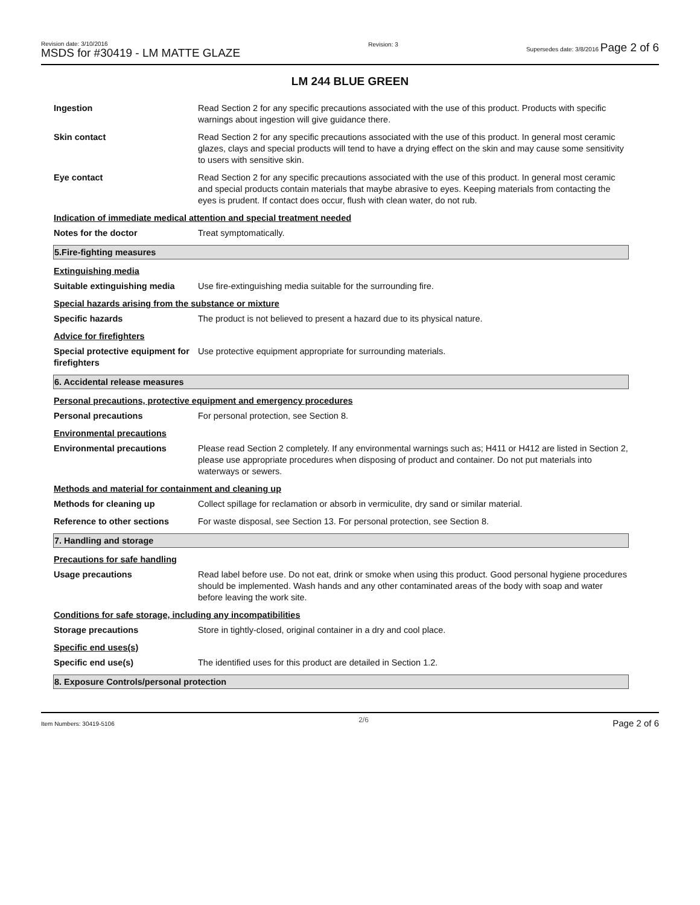Revision date: 3/10/2016
MSDS for #30419 - LM MATTE GLAZE
Revision: 3 Supersedes date: 3/8/2016 Page 2 of 6
LM 244 BLUE GREEN
Ingestion Read Section 2 for any specific precautions associated with the use of this product. Products with specific warnings about ingestion will give guidance there.
Skin contact Read Section 2 for any specific precautions associated with the use of this product. In general most ceramic glazes, clays and special products will tend to have a drying effect on the skin and may cause some sensitivity to users with sensitive skin.
Eye contact Read Section 2 for any specific precautions associated with the use of this product. In general most ceramic and special products contain materials that maybe abrasive to eyes. Keeping materials from contacting the eyes is prudent. If contact does occur, flush with clean water, do not rub.
Indication of immediate medical attention and special treatment needed
Notes for the doctor Treat symptomatically.
5.Fire-fighting measures
Extinguishing media
Suitable extinguishing media
Use fire-extinguishing media suitable for the surrounding fire.
Special hazards arising from the substance or mixture
Specific hazards The product is not believed to present a hazard due to its physical nature.
Advice for firefighters
Special protective equipment for firefighters
Use protective equipment appropriate for surrounding materials.
6. Accidental release measures
Personal precautions, protective equipment and emergency procedures
Personal precautions For personal protection, see Section 8.
Environmental precautions
Environmental precautions Please read Section 2 completely. If any environmental warnings such as; H411 or H412 are listed in Section 2, please use appropriate procedures when disposing of product and container. Do not put materials into waterways or sewers.
Methods and material for containment and cleaning up
Methods for cleaning up Collect spillage for reclamation or absorb in vermiculite, dry sand or similar material.
Reference to other sections For waste disposal, see Section 13. For personal protection, see Section 8.
7. Handling and storage
Precautions for safe handling
Usage precautions Read label before use. Do not eat, drink or smoke when using this product. Good personal hygiene procedures should be implemented. Wash hands and any other contaminated areas of the body with soap and water before leaving the work site.
Conditions for safe storage, including any incompatibilities
Storage precautions Store in tightly-closed, original container in a dry and cool place.
Specific end uses(s)
Specific end use(s) The identified uses for this product are detailed in Section 1.2.
8. Exposure Controls/personal protection
Item Numbers: 30419-5106 2/6 Page 2 of 6